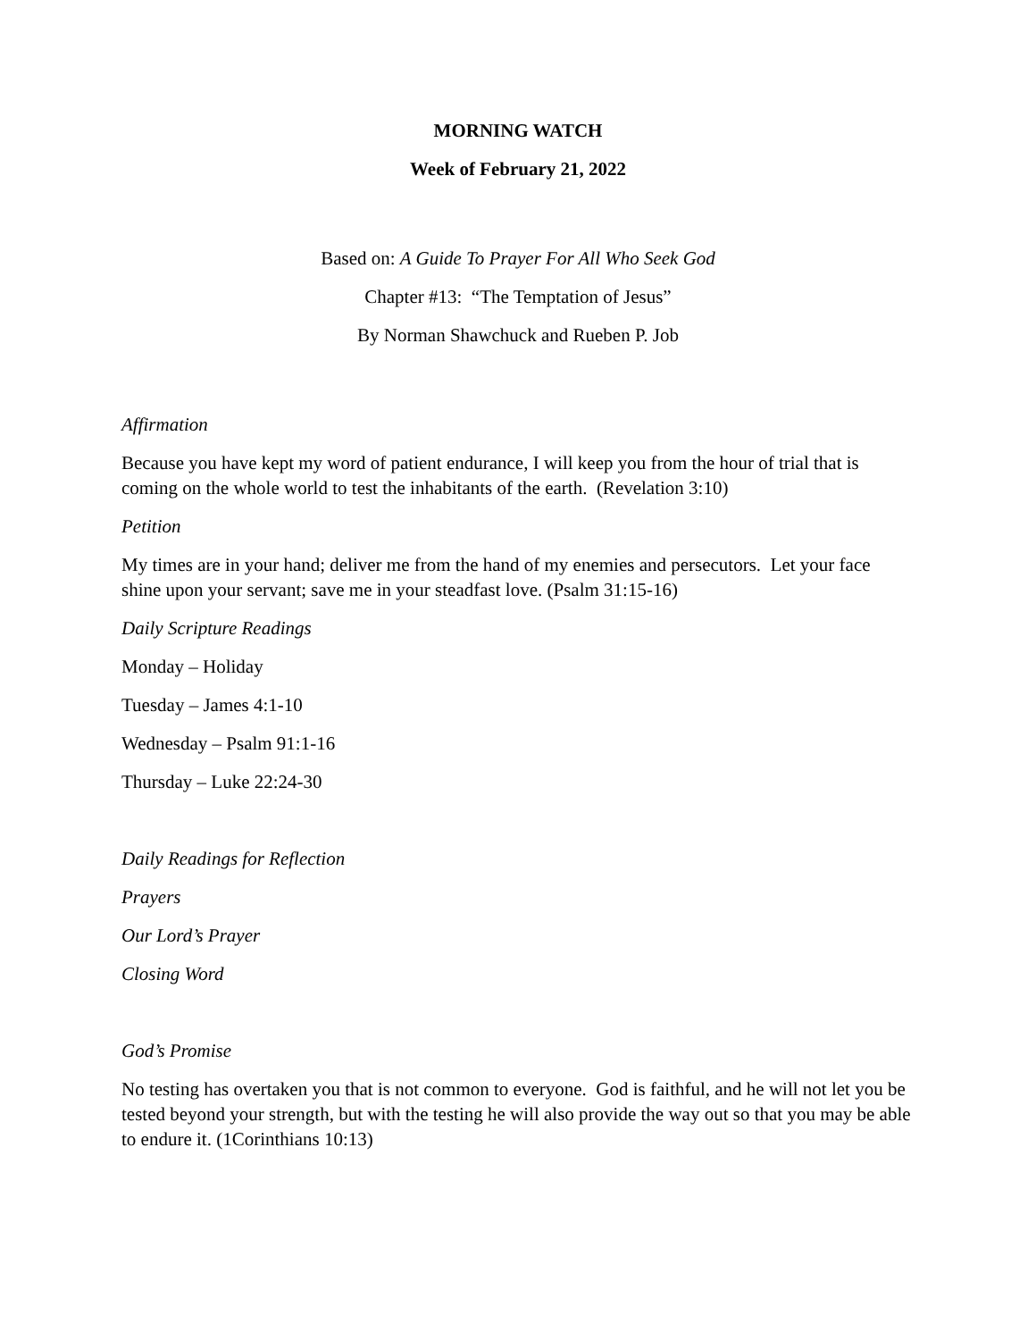MORNING WATCH
Week of February 21, 2022
Based on: A Guide To Prayer For All Who Seek God
Chapter #13: “The Temptation of Jesus”
By Norman Shawchuck and Rueben P. Job
Affirmation
Because you have kept my word of patient endurance, I will keep you from the hour of trial that is coming on the whole world to test the inhabitants of the earth. (Revelation 3:10)
Petition
My times are in your hand; deliver me from the hand of my enemies and persecutors. Let your face shine upon your servant; save me in your steadfast love. (Psalm 31:15-16)
Daily Scripture Readings
Monday – Holiday
Tuesday – James 4:1-10
Wednesday – Psalm 91:1-16
Thursday – Luke 22:24-30
Daily Readings for Reflection
Prayers
Our Lord’s Prayer
Closing Word
God’s Promise
No testing has overtaken you that is not common to everyone. God is faithful, and he will not let you be tested beyond your strength, but with the testing he will also provide the way out so that you may be able to endure it. (1Corinthians 10:13)